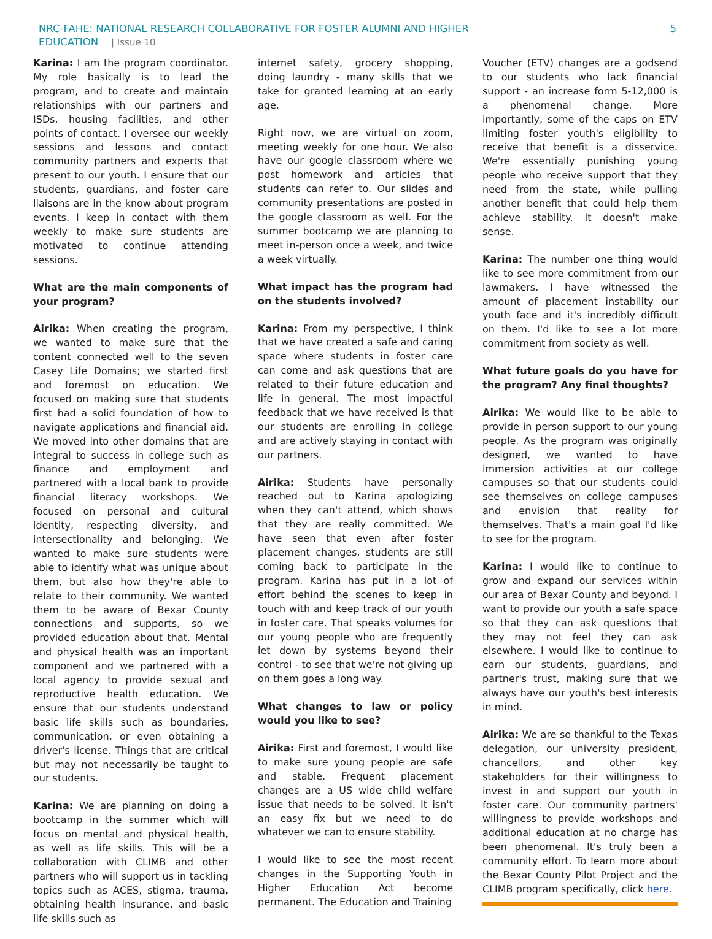NRC-FAHE: NATIONAL RESEARCH COLLABORATIVE FOR FOSTER ALUMNI AND HIGHER
EDUCATION | Issue 10
5
Karina: I am the program coordinator. My role basically is to lead the program, and to create and maintain relationships with our partners and ISDs, housing facilities, and other points of contact. I oversee our weekly sessions and lessons and contact community partners and experts that present to our youth. I ensure that our students, guardians, and foster care liaisons are in the know about program events. I keep in contact with them weekly to make sure students are motivated to continue attending sessions.
What are the main components of your program?
Airika: When creating the program, we wanted to make sure that the content connected well to the seven Casey Life Domains; we started first and foremost on education. We focused on making sure that students first had a solid foundation of how to navigate applications and financial aid. We moved into other domains that are integral to success in college such as finance and employment and partnered with a local bank to provide financial literacy workshops. We focused on personal and cultural identity, respecting diversity, and intersectionality and belonging. We wanted to make sure students were able to identify what was unique about them, but also how they're able to relate to their community. We wanted them to be aware of Bexar County connections and supports, so we provided education about that. Mental and physical health was an important component and we partnered with a local agency to provide sexual and reproductive health education. We ensure that our students understand basic life skills such as boundaries, communication, or even obtaining a driver's license. Things that are critical but may not necessarily be taught to our students.
Karina: We are planning on doing a bootcamp in the summer which will focus on mental and physical health, as well as life skills. This will be a collaboration with CLIMB and other partners who will support us in tackling topics such as ACES, stigma, trauma, obtaining health insurance, and basic life skills such as
internet safety, grocery shopping, doing laundry - many skills that we take for granted learning at an early age.
Right now, we are virtual on zoom, meeting weekly for one hour. We also have our google classroom where we post homework and articles that students can refer to. Our slides and community presentations are posted in the google classroom as well. For the summer bootcamp we are planning to meet in-person once a week, and twice a week virtually.
What impact has the program had on the students involved?
Karina: From my perspective, I think that we have created a safe and caring space where students in foster care can come and ask questions that are related to their future education and life in general. The most impactful feedback that we have received is that our students are enrolling in college and are actively staying in contact with our partners.
Airika: Students have personally reached out to Karina apologizing when they can't attend, which shows that they are really committed. We have seen that even after foster placement changes, students are still coming back to participate in the program. Karina has put in a lot of effort behind the scenes to keep in touch with and keep track of our youth in foster care. That speaks volumes for our young people who are frequently let down by systems beyond their control - to see that we're not giving up on them goes a long way.
What changes to law or policy would you like to see?
Airika: First and foremost, I would like to make sure young people are safe and stable. Frequent placement changes are a US wide child welfare issue that needs to be solved. It isn't an easy fix but we need to do whatever we can to ensure stability.
I would like to see the most recent changes in the Supporting Youth in Higher Education Act become permanent. The Education and Training
Voucher (ETV) changes are a godsend to our students who lack financial support - an increase form 5-12,000 is a phenomenal change. More importantly, some of the caps on ETV limiting foster youth's eligibility to receive that benefit is a disservice. We're essentially punishing young people who receive support that they need from the state, while pulling another benefit that could help them achieve stability. It doesn't make sense.
Karina: The number one thing would like to see more commitment from our lawmakers. I have witnessed the amount of placement instability our youth face and it's incredibly difficult on them. I'd like to see a lot more commitment from society as well.
What future goals do you have for the program? Any final thoughts?
Airika: We would like to be able to provide in person support to our young people. As the program was originally designed, we wanted to have immersion activities at our college campuses so that our students could see themselves on college campuses and envision that reality for themselves. That's a main goal I'd like to see for the program.
Karina: I would like to continue to grow and expand our services within our area of Bexar County and beyond. I want to provide our youth a safe space so that they can ask questions that they may not feel they can ask elsewhere. I would like to continue to earn our students, guardians, and partner's trust, making sure that we always have our youth's best interests in mind.
Airika: We are so thankful to the Texas delegation, our university president, chancellors, and other key stakeholders for their willingness to invest in and support our youth in foster care. Our community partners' willingness to provide workshops and additional education at no charge has been phenomenal. It's truly been a community effort. To learn more about the Bexar County Pilot Project and the CLIMB program specifically, click here.